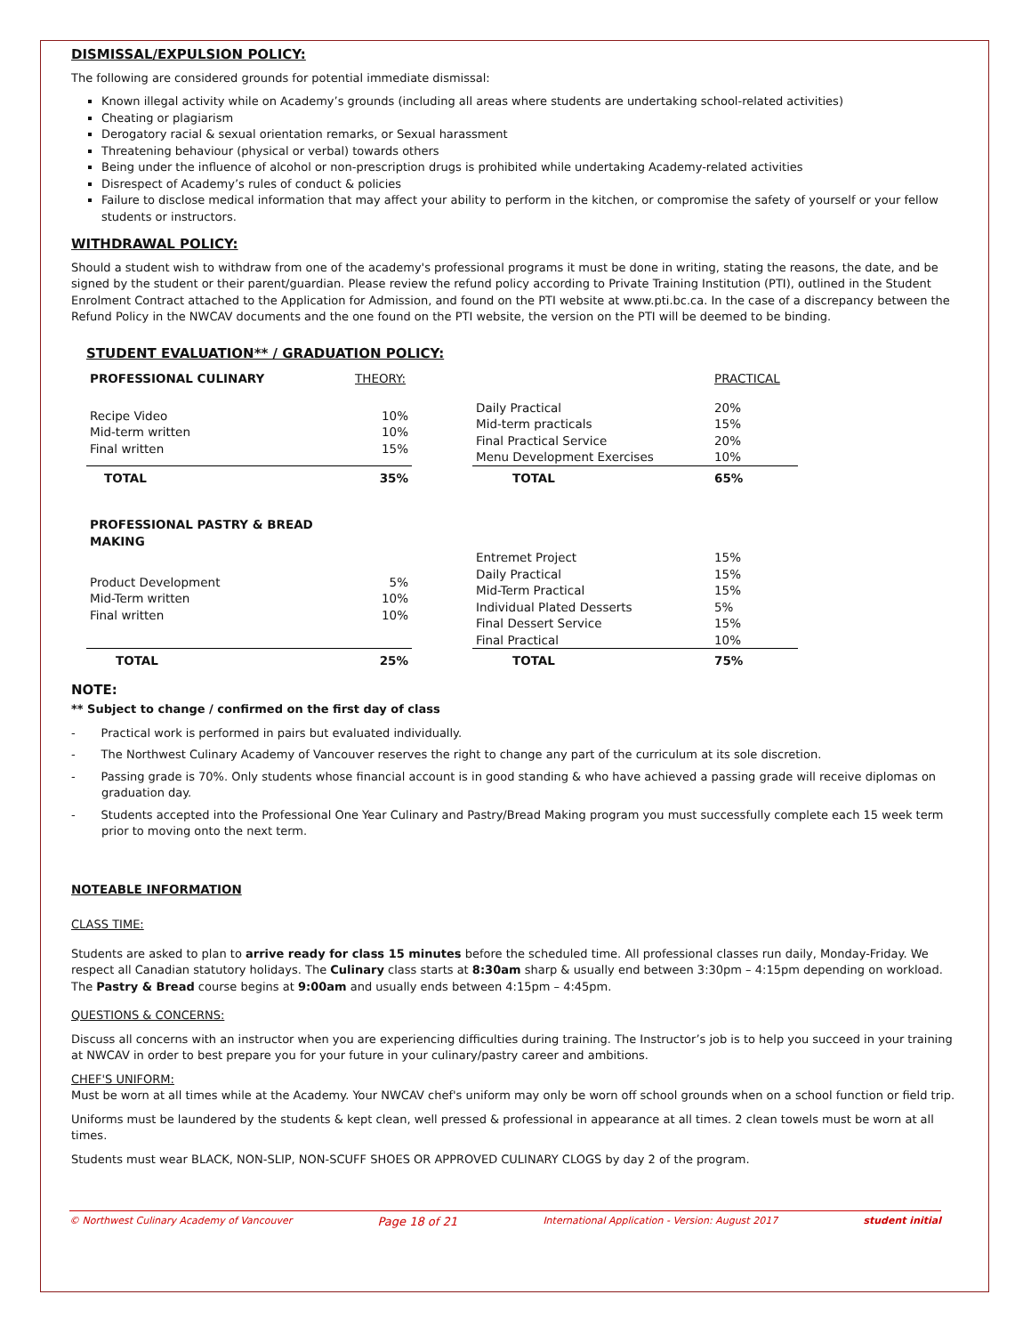DISMISSAL/EXPULSION POLICY:
The following are considered grounds for potential immediate dismissal:
Known illegal activity while on Academy’s grounds (including all areas where students are undertaking school-related activities)
Cheating or plagiarism
Derogatory racial & sexual orientation remarks, or Sexual harassment
Threatening behaviour (physical or verbal) towards others
Being under the influence of alcohol or non-prescription drugs is prohibited while undertaking Academy-related activities
Disrespect of Academy’s rules of conduct & policies
Failure to disclose medical information that may affect your ability to perform in the kitchen, or compromise the safety of yourself or your fellow students or instructors.
WITHDRAWAL POLICY:
Should a student wish to withdraw from one of the academy's professional programs it must be done in writing, stating the reasons, the date, and be signed by the student or their parent/guardian. Please review the refund policy according to Private Training Institution (PTI), outlined in the Student Enrolment Contract attached to the Application for Admission, and found on the PTI website at www.pti.bc.ca. In the case of a discrepancy between the Refund Policy in the NWCAV documents and the one found on the PTI website, the version on the PTI will be deemed to be binding.
STUDENT EVALUATION** / GRADUATION POLICY:
| PROFESSIONAL CULINARY | THEORY: | | | PRACTICAL |
| --- | --- | --- | --- | --- |
| Recipe Video Mid-term written Final written | 10% 10% 15% | | Daily Practical Mid-term practicals Final Practical Service Menu Development Exercises | 20% 15% 20% 10% |
| TOTAL | 35% | | TOTAL | 65% |
| PROFESSIONAL PASTRY & BREAD MAKING | | | | |
| Product Development Mid-Term written Final written | 5% 10% 10% | | Entremet Project Daily Practical Mid-Term Practical Individual Plated Desserts Final Dessert Service Final Practical | 15% 15% 15% 5% 15% 10% |
| TOTAL | 25% | | TOTAL | 75% |
NOTE:
** Subject to change / confirmed on the first day of class
- Practical work is performed in pairs but evaluated individually.
- The Northwest Culinary Academy of Vancouver reserves the right to change any part of the curriculum at its sole discretion.
- Passing grade is 70%. Only students whose financial account is in good standing & who have achieved a passing grade will receive diplomas on graduation day.
- Students accepted into the Professional One Year Culinary and Pastry/Bread Making program you must successfully complete each 15 week term prior to moving onto the next term.
NOTEABLE INFORMATION
CLASS TIME:
Students are asked to plan to arrive ready for class 15 minutes before the scheduled time. All professional classes run daily, Monday-Friday. We respect all Canadian statutory holidays. The Culinary class starts at 8:30am sharp & usually end between 3:30pm – 4:15pm depending on workload. The Pastry & Bread course begins at 9:00am and usually ends between 4:15pm – 4:45pm.
QUESTIONS & CONCERNS:
Discuss all concerns with an instructor when you are experiencing difficulties during training. The Instructor’s job is to help you succeed in your training at NWCAV in order to best prepare you for your future in your culinary/pastry career and ambitions.
CHEF'S UNIFORM:
Must be worn at all times while at the Academy. Your NWCAV chef's uniform may only be worn off school grounds when on a school function or field trip.
Uniforms must be laundered by the students & kept clean, well pressed & professional in appearance at all times. 2 clean towels must be worn at all times.
Students must wear BLACK, NON-SLIP, NON-SCUFF SHOES OR APPROVED CULINARY CLOGS by day 2 of the program.
© Northwest Culinary Academy of Vancouver Page 18 of 21 International Application - Version: August 2017 student initial